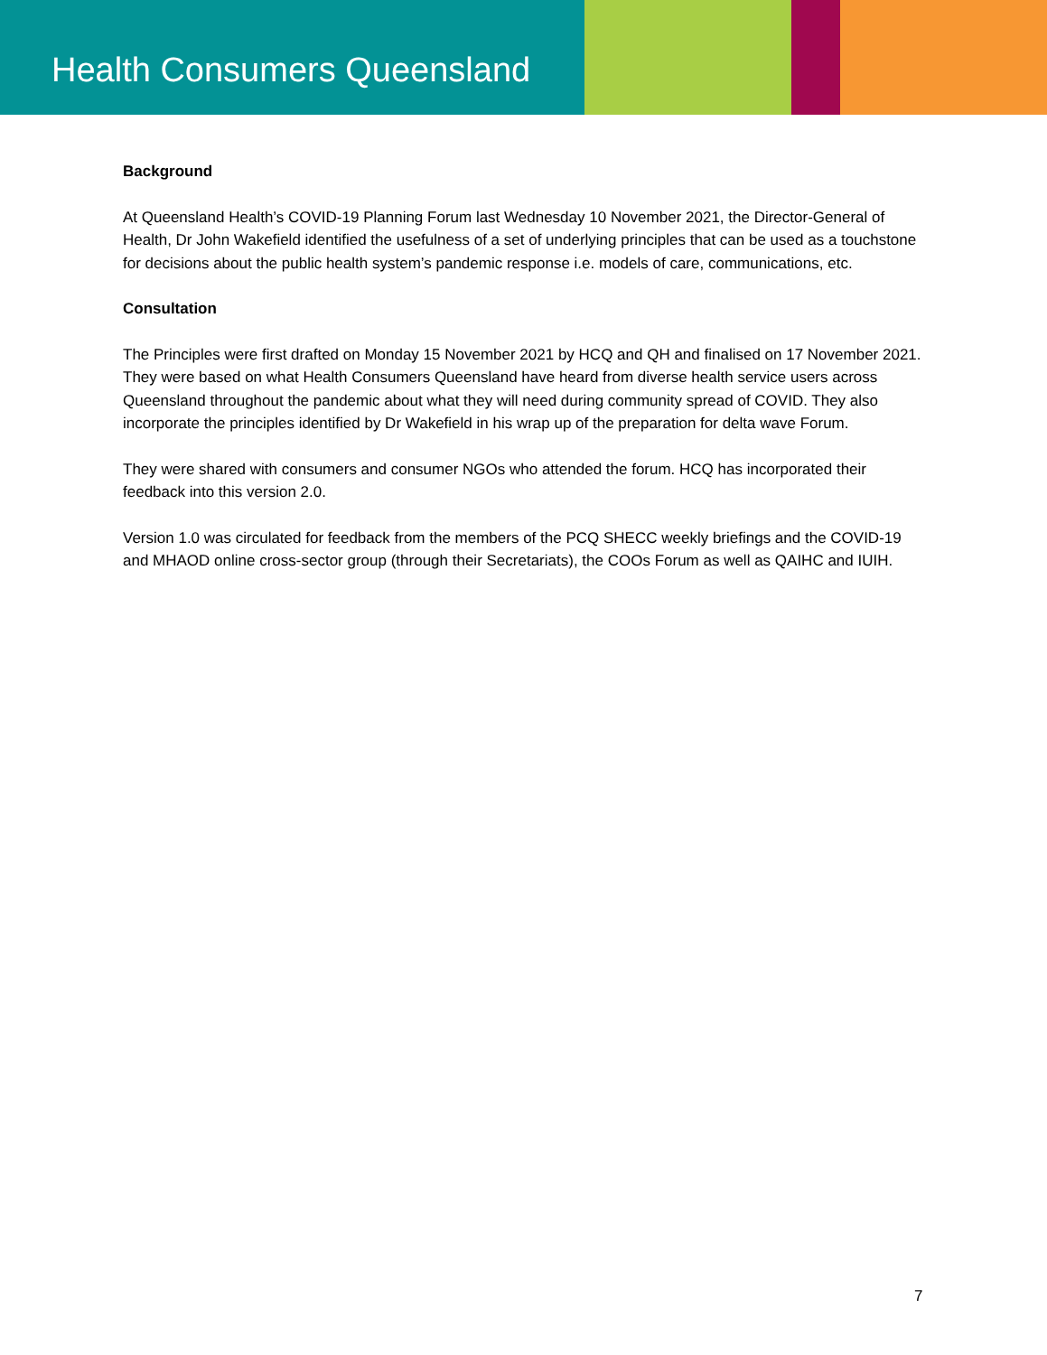Health Consumers Queensland
Background
At Queensland Health’s COVID-19 Planning Forum last Wednesday 10 November 2021, the Director-General of Health, Dr John Wakefield identified the usefulness of a set of underlying principles that can be used as a touchstone for decisions about the public health system’s pandemic response i.e. models of care, communications, etc.
Consultation
The Principles were first drafted on Monday 15 November 2021 by HCQ and QH and finalised on 17 November 2021. They were based on what Health Consumers Queensland have heard from diverse health service users across Queensland throughout the pandemic about what they will need during community spread of COVID. They also incorporate the principles identified by Dr Wakefield in his wrap up of the preparation for delta wave Forum.
They were shared with consumers and consumer NGOs who attended the forum. HCQ has incorporated their feedback into this version 2.0.
Version 1.0 was circulated for feedback from the members of the PCQ SHECC weekly briefings and the COVID-19 and MHAOD online cross-sector group (through their Secretariats), the COOs Forum as well as QAIHC and IUIH.
7